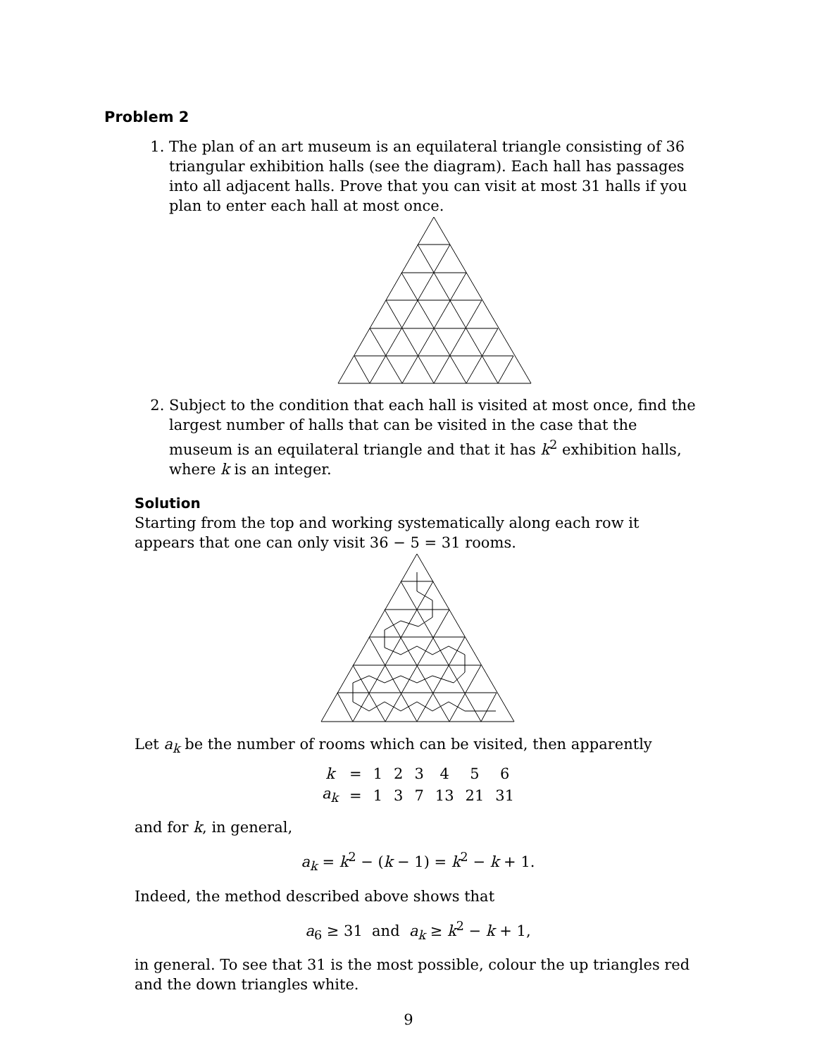Problem 2
1. The plan of an art museum is an equilateral triangle consisting of 36 triangular exhibition halls (see the diagram). Each hall has passages into all adjacent halls. Prove that you can visit at most 31 halls if you plan to enter each hall at most once.
2. Subject to the condition that each hall is visited at most once, find the largest number of halls that can be visited in the case that the museum is an equilateral triangle and that it has k<sup>2</sup> exhibition halls, where k is an integer.
Solution
Starting from the top and working systematically along each row it appears that one can only visit 36 − 5 = 31 rooms.
Let a<sub>k</sub> be the number of rooms which can be visited, then apparently
| k | = | 1 | 2 | 3 | 4 | 5 | 6 |
| a<sub>k</sub> | = | 1 | 3 | 7 | 13 | 21 | 31 |
and for k, in general,
a<sub>k</sub> = k<sup>2</sup> − (k − 1) = k<sup>2</sup> − k + 1.
Indeed, the method described above shows that
a<sub>6</sub> ≥ 31 and a<sub>k</sub> ≥ k<sup>2</sup> − k + 1,
in general. To see that 31 is the most possible, colour the up triangles red and the down triangles white.
9